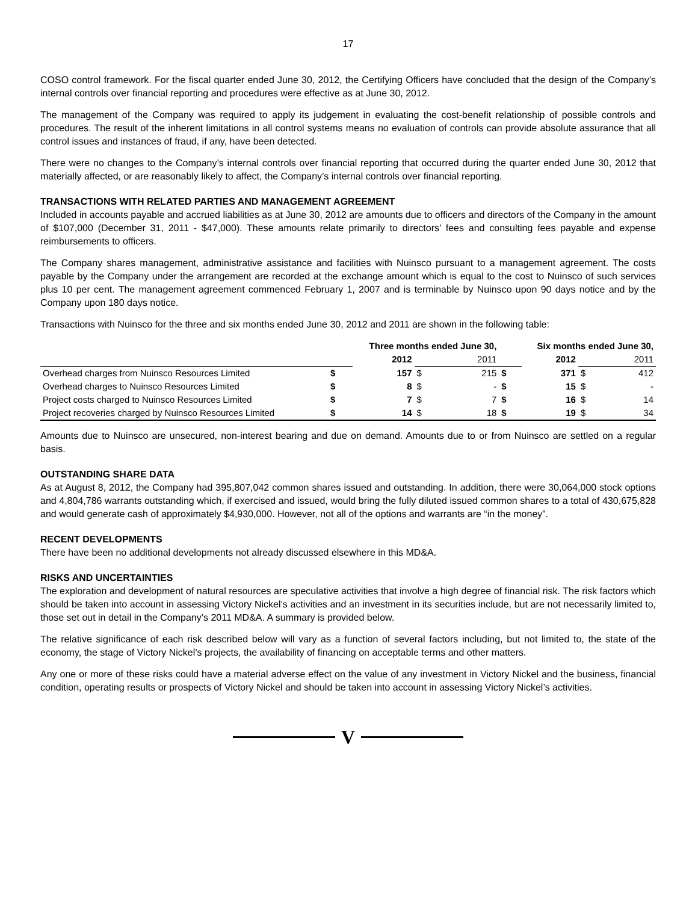17
COSO control framework. For the fiscal quarter ended June 30, 2012, the Certifying Officers have concluded that the design of the Company’s internal controls over financial reporting and procedures were effective as at June 30, 2012.
The management of the Company was required to apply its judgement in evaluating the cost-benefit relationship of possible controls and procedures. The result of the inherent limitations in all control systems means no evaluation of controls can provide absolute assurance that all control issues and instances of fraud, if any, have been detected.
There were no changes to the Company’s internal controls over financial reporting that occurred during the quarter ended June 30, 2012 that materially affected, or are reasonably likely to affect, the Company’s internal controls over financial reporting.
TRANSACTIONS WITH RELATED PARTIES AND MANAGEMENT AGREEMENT
Included in accounts payable and accrued liabilities as at June 30, 2012 are amounts due to officers and directors of the Company in the amount of $107,000 (December 31, 2011 - $47,000). These amounts relate primarily to directors’ fees and consulting fees payable and expense reimbursements to officers.
The Company shares management, administrative assistance and facilities with Nuinsco pursuant to a management agreement. The costs payable by the Company under the arrangement are recorded at the exchange amount which is equal to the cost to Nuinsco of such services plus 10 per cent. The management agreement commenced February 1, 2007 and is terminable by Nuinsco upon 90 days notice and by the Company upon 180 days notice.
Transactions with Nuinsco for the three and six months ended June 30, 2012 and 2011 are shown in the following table:
| | Three months ended June 30, | | | | Six months ended June 30, | | | |
| | | 2012 | | 2011 | | 2012 | | 2011 |
| Overhead charges from Nuinsco Resources Limited | $ | 157 | $ | 215 | $ | 371 | $ | 412 |
| Overhead charges to Nuinsco Resources Limited | $ | 8 | $ | - | $ | 15 | $ | - |
| Project costs charged to Nuinsco Resources Limited | $ | 7 | $ | 7 | $ | 16 | $ | 14 |
| Project recoveries charged by Nuinsco Resources Limited | $ | 14 | $ | 18 | $ | 19 | $ | 34 |
Amounts due to Nuinsco are unsecured, non-interest bearing and due on demand. Amounts due to or from Nuinsco are settled on a regular basis.
OUTSTANDING SHARE DATA
As at August 8, 2012, the Company had 395,807,042 common shares issued and outstanding. In addition, there were 30,064,000 stock options and 4,804,786 warrants outstanding which, if exercised and issued, would bring the fully diluted issued common shares to a total of 430,675,828 and would generate cash of approximately $4,930,000. However, not all of the options and warrants are “in the money”.
RECENT DEVELOPMENTS
There have been no additional developments not already discussed elsewhere in this MD&A.
RISKS AND UNCERTAINTIES
The exploration and development of natural resources are speculative activities that involve a high degree of financial risk. The risk factors which should be taken into account in assessing Victory Nickel’s activities and an investment in its securities include, but are not necessarily limited to, those set out in detail in the Company’s 2011 MD&A. A summary is provided below.
The relative significance of each risk described below will vary as a function of several factors including, but not limited to, the state of the economy, the stage of Victory Nickel’s projects, the availability of financing on acceptable terms and other matters.
Any one or more of these risks could have a material adverse effect on the value of any investment in Victory Nickel and the business, financial condition, operating results or prospects of Victory Nickel and should be taken into account in assessing Victory Nickel’s activities.
V